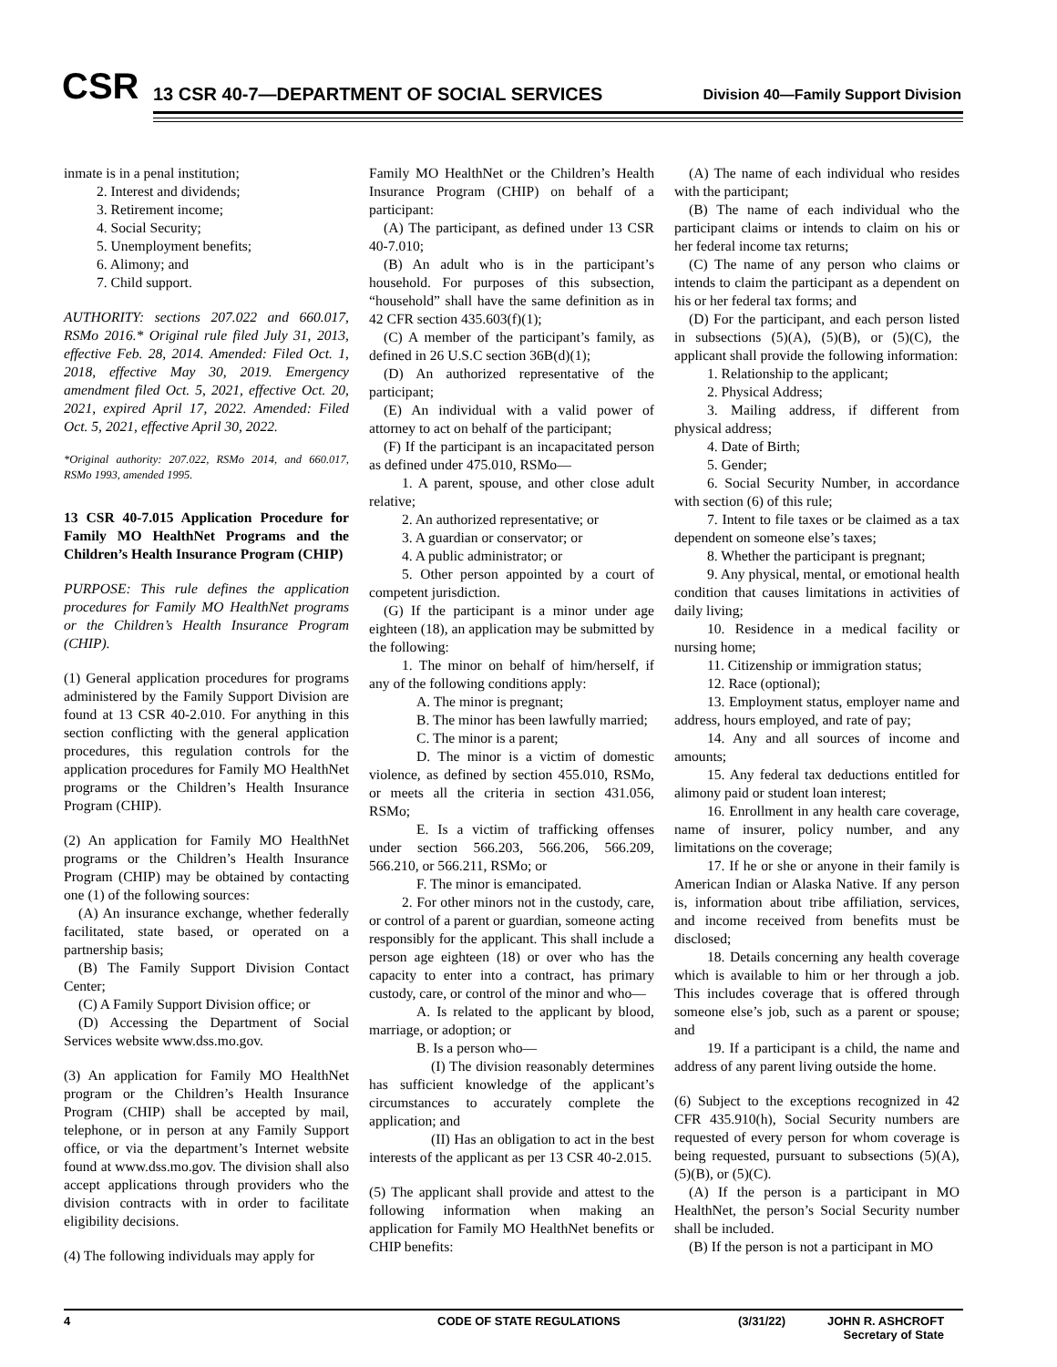CSR
13 CSR 40-7—DEPARTMENT OF SOCIAL SERVICES
Division 40—Family Support Division
inmate is in a penal institution;
2. Interest and dividends;
3. Retirement income;
4. Social Security;
5. Unemployment benefits;
6. Alimony; and
7. Child support.
AUTHORITY: sections 207.022 and 660.017, RSMo 2016.* Original rule filed July 31, 2013, effective Feb. 28, 2014. Amended: Filed Oct. 1, 2018, effective May 30, 2019. Emergency amendment filed Oct. 5, 2021, effective Oct. 20, 2021, expired April 17, 2022. Amended: Filed Oct. 5, 2021, effective April 30, 2022.
*Original authority: 207.022, RSMo 2014, and 660.017, RSMo 1993, amended 1995.
13 CSR 40-7.015 Application Procedure for Family MO HealthNet Programs and the Children’s Health Insurance Program (CHIP)
PURPOSE: This rule defines the application procedures for Family MO HealthNet programs or the Children’s Health Insurance Program (CHIP).
(1) General application procedures for programs administered by the Family Support Division are found at 13 CSR 40-2.010. For anything in this section conflicting with the general application procedures, this regulation controls for the application procedures for Family MO HealthNet programs or the Children’s Health Insurance Program (CHIP).
(2) An application for Family MO HealthNet programs or the Children’s Health Insurance Program (CHIP) may be obtained by contacting one (1) of the following sources:
(A) An insurance exchange, whether federally facilitated, state based, or operated on a partnership basis;
(B) The Family Support Division Contact Center;
(C) A Family Support Division office; or
(D) Accessing the Department of Social Services website www.dss.mo.gov.
(3) An application for Family MO HealthNet program or the Children’s Health Insurance Program (CHIP) shall be accepted by mail, telephone, or in person at any Family Support office, or via the department’s Internet website found at www.dss.mo.gov. The division shall also accept applications through providers who the division contracts with in order to facilitate eligibility decisions.
(4) The following individuals may apply for
Family MO HealthNet or the Children’s Health Insurance Program (CHIP) on behalf of a participant:
(A) The participant, as defined under 13 CSR 40-7.010;
(B) An adult who is in the participant’s household. For purposes of this subsection, “household” shall have the same definition as in 42 CFR section 435.603(f)(1);
(C) A member of the participant’s family, as defined in 26 U.S.C section 36B(d)(1);
(D) An authorized representative of the participant;
(E) An individual with a valid power of attorney to act on behalf of the participant;
(F) If the participant is an incapacitated person as defined under 475.010, RSMo—
1. A parent, spouse, and other close adult relative;
2. An authorized representative; or
3. A guardian or conservator; or
4. A public administrator; or
5. Other person appointed by a court of competent jurisdiction.
(G) If the participant is a minor under age eighteen (18), an application may be submitted by the following:
1. The minor on behalf of him/herself, if any of the following conditions apply:
A. The minor is pregnant;
B. The minor has been lawfully married;
C. The minor is a parent;
D. The minor is a victim of domestic violence, as defined by section 455.010, RSMo, or meets all the criteria in section 431.056, RSMo;
E. Is a victim of trafficking offenses under section 566.203, 566.206, 566.209, 566.210, or 566.211, RSMo; or
F. The minor is emancipated.
2. For other minors not in the custody, care, or control of a parent or guardian, someone acting responsibly for the applicant. This shall include a person age eighteen (18) or over who has the capacity to enter into a contract, has primary custody, care, or control of the minor and who—
A. Is related to the applicant by blood, marriage, or adoption; or
B. Is a person who—
(I) The division reasonably determines has sufficient knowledge of the applicant’s circumstances to accurately complete the application; and
(II) Has an obligation to act in the best interests of the applicant as per 13 CSR 40-2.015.
(5) The applicant shall provide and attest to the following information when making an application for Family MO HealthNet benefits or CHIP benefits:
(A) The name of each individual who resides with the participant;
(B) The name of each individual who the participant claims or intends to claim on his or her federal income tax returns;
(C) The name of any person who claims or intends to claim the participant as a dependent on his or her federal tax forms; and
(D) For the participant, and each person listed in subsections (5)(A), (5)(B), or (5)(C), the applicant shall provide the following information:
1. Relationship to the applicant;
2. Physical Address;
3. Mailing address, if different from physical address;
4. Date of Birth;
5. Gender;
6. Social Security Number, in accordance with section (6) of this rule;
7. Intent to file taxes or be claimed as a tax dependent on someone else’s taxes;
8. Whether the participant is pregnant;
9. Any physical, mental, or emotional health condition that causes limitations in activities of daily living;
10. Residence in a medical facility or nursing home;
11. Citizenship or immigration status;
12. Race (optional);
13. Employment status, employer name and address, hours employed, and rate of pay;
14. Any and all sources of income and amounts;
15. Any federal tax deductions entitled for alimony paid or student loan interest;
16. Enrollment in any health care coverage, name of insurer, policy number, and any limitations on the coverage;
17. If he or she or anyone in their family is American Indian or Alaska Native. If any person is, information about tribe affiliation, services, and income received from benefits must be disclosed;
18. Details concerning any health coverage which is available to him or her through a job. This includes coverage that is offered through someone else’s job, such as a parent or spouse; and
19. If a participant is a child, the name and address of any parent living outside the home.
(6) Subject to the exceptions recognized in 42 CFR 435.910(h), Social Security numbers are requested of every person for whom coverage is being requested, pursuant to subsections (5)(A), (5)(B), or (5)(C).
(A) If the person is a participant in MO HealthNet, the person’s Social Security number shall be included.
(B) If the person is not a participant in MO
4 CODE OF STATE REGULATIONS (3/31/22) JOHN R. ASHCROFT
Secretary of State